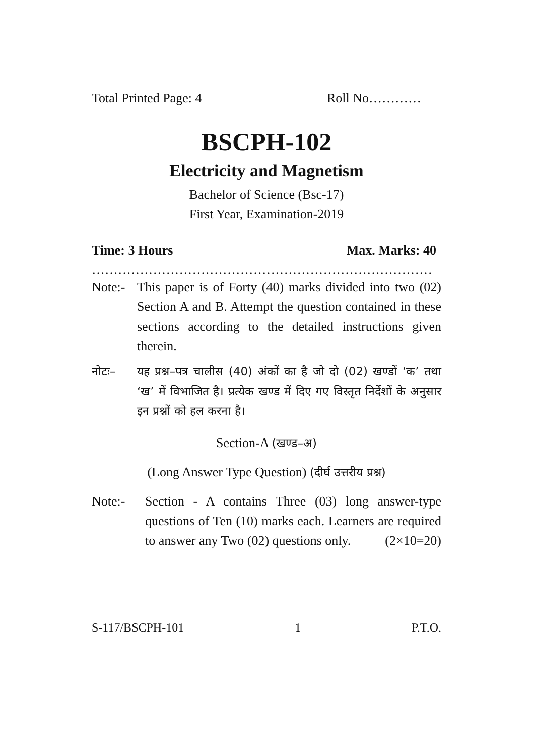Total Printed Page: 4 Roll No…………
BSCPH-102
Electricity and Magnetism
Bachelor of Science (Bsc-17)
First Year, Examination-2019
Time: 3 Hours Max. Marks: 40
……………………………………………………………………
Note:- This paper is of Forty (40) marks divided into two (02) Section A and B. Attempt the question contained in these sections according to the detailed instructions given therein.
नोटः– यह प्रश्न–पत्र चालीस (40) अंकों का है जो दो (02) खण्डों ‘क’ तथा ‘ख’ में विभाजित है। प्रत्येक खण्ड में दिए गए विस्तृत निर्देशों के अनुसार इन प्रश्नों को हल करना है।
Section-A (खण्ड–अ)
(Long Answer Type Question) (दीर्घ उत्तरीय प्रश्न)
Note:- Section - A contains Three (03) long answer-type questions of Ten (10) marks each. Learners are required to answer any Two (02) questions only. (2×10=20)
S-117/BSCPH-101 1 P.T.O.